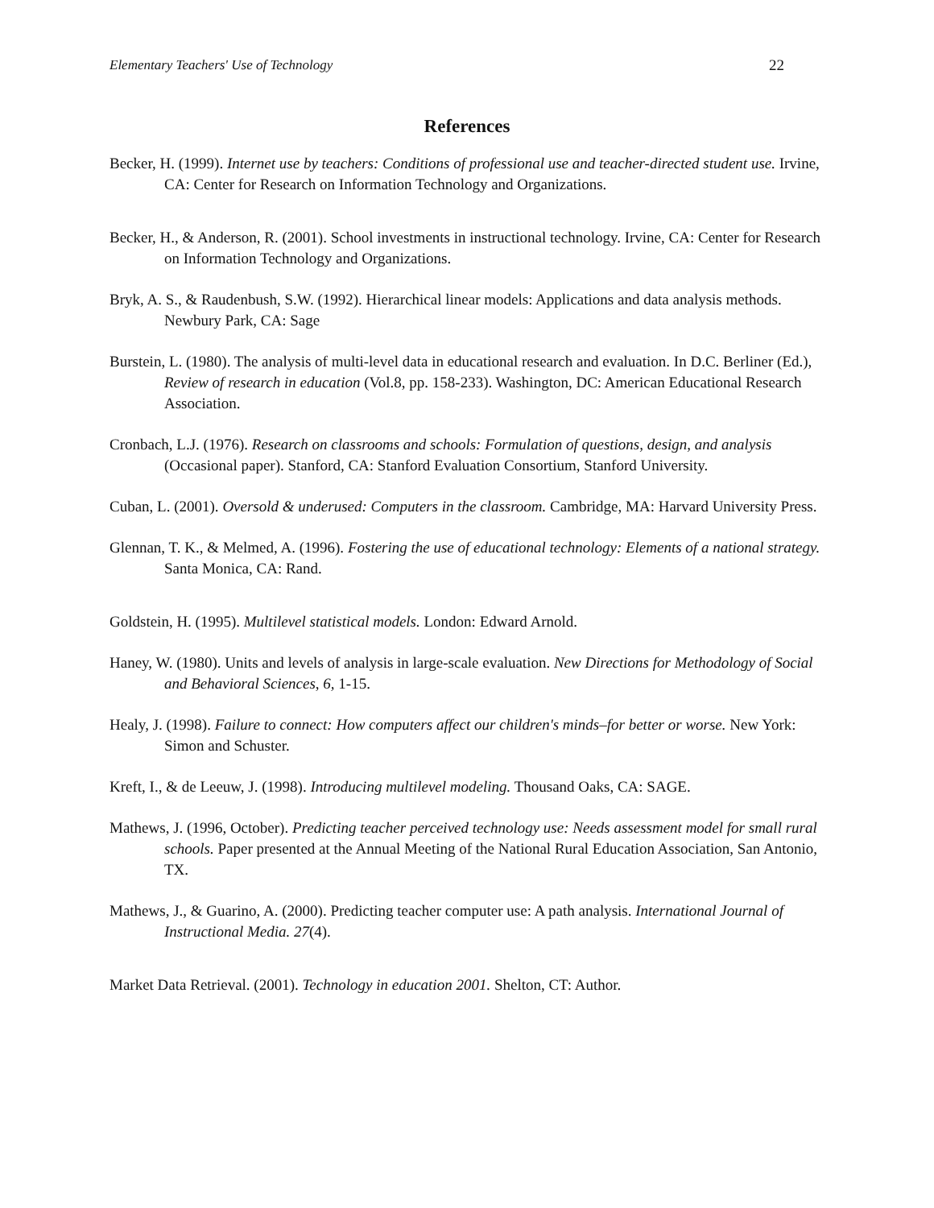Elementary Teachers' Use of Technology 22
References
Becker, H. (1999). Internet use by teachers: Conditions of professional use and teacher-directed student use. Irvine, CA: Center for Research on Information Technology and Organizations.
Becker, H., & Anderson, R. (2001). School investments in instructional technology. Irvine, CA: Center for Research on Information Technology and Organizations.
Bryk, A. S., & Raudenbush, S.W. (1992). Hierarchical linear models: Applications and data analysis methods. Newbury Park, CA: Sage
Burstein, L. (1980). The analysis of multi-level data in educational research and evaluation. In D.C. Berliner (Ed.), Review of research in education (Vol.8, pp. 158-233). Washington, DC: American Educational Research Association.
Cronbach, L.J. (1976). Research on classrooms and schools: Formulation of questions, design, and analysis (Occasional paper). Stanford, CA: Stanford Evaluation Consortium, Stanford University.
Cuban, L. (2001). Oversold & underused: Computers in the classroom. Cambridge, MA: Harvard University Press.
Glennan, T. K., & Melmed, A. (1996). Fostering the use of educational technology: Elements of a national strategy. Santa Monica, CA: Rand.
Goldstein, H. (1995). Multilevel statistical models. London: Edward Arnold.
Haney, W. (1980). Units and levels of analysis in large-scale evaluation. New Directions for Methodology of Social and Behavioral Sciences, 6, 1-15.
Healy, J. (1998). Failure to connect: How computers affect our children's minds–for better or worse. New York: Simon and Schuster.
Kreft, I., & de Leeuw, J. (1998). Introducing multilevel modeling. Thousand Oaks, CA: SAGE.
Mathews, J. (1996, October). Predicting teacher perceived technology use: Needs assessment model for small rural schools. Paper presented at the Annual Meeting of the National Rural Education Association, San Antonio, TX.
Mathews, J., & Guarino, A. (2000). Predicting teacher computer use: A path analysis. International Journal of Instructional Media. 27(4).
Market Data Retrieval. (2001). Technology in education 2001. Shelton, CT: Author.